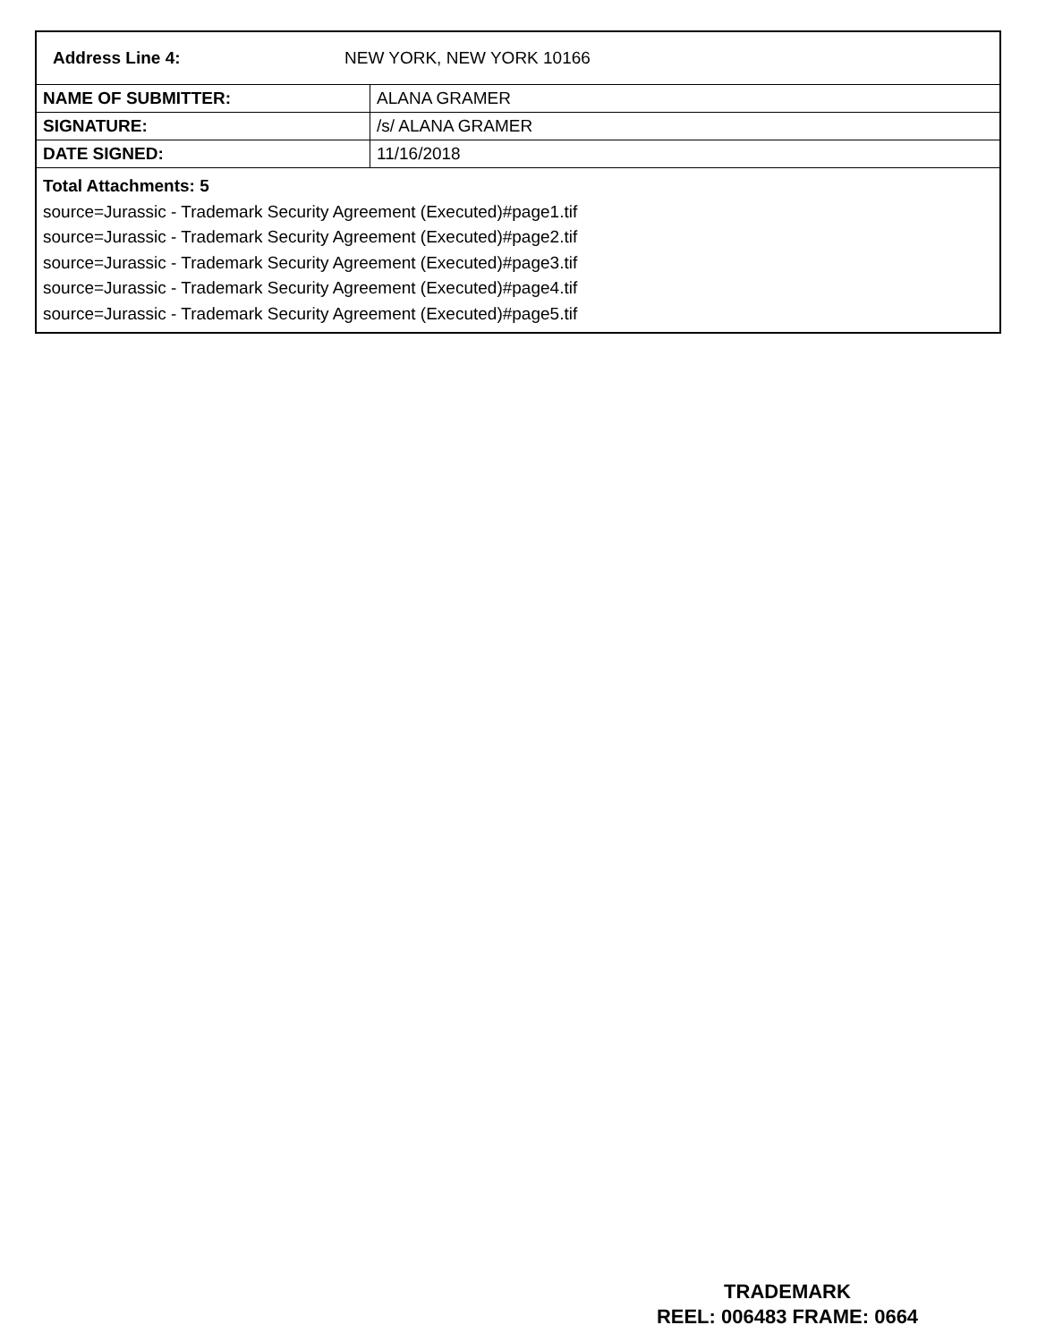| Address Line 4: | NEW YORK, NEW YORK 10166 |
| NAME OF SUBMITTER: | ALANA GRAMER |
| SIGNATURE: | /s/ ALANA GRAMER |
| DATE SIGNED: | 11/16/2018 |
Total Attachments: 5
source=Jurassic - Trademark Security Agreement (Executed)#page1.tif
source=Jurassic - Trademark Security Agreement (Executed)#page2.tif
source=Jurassic - Trademark Security Agreement (Executed)#page3.tif
source=Jurassic - Trademark Security Agreement (Executed)#page4.tif
source=Jurassic - Trademark Security Agreement (Executed)#page5.tif
TRADEMARK
REEL: 006483 FRAME: 0664